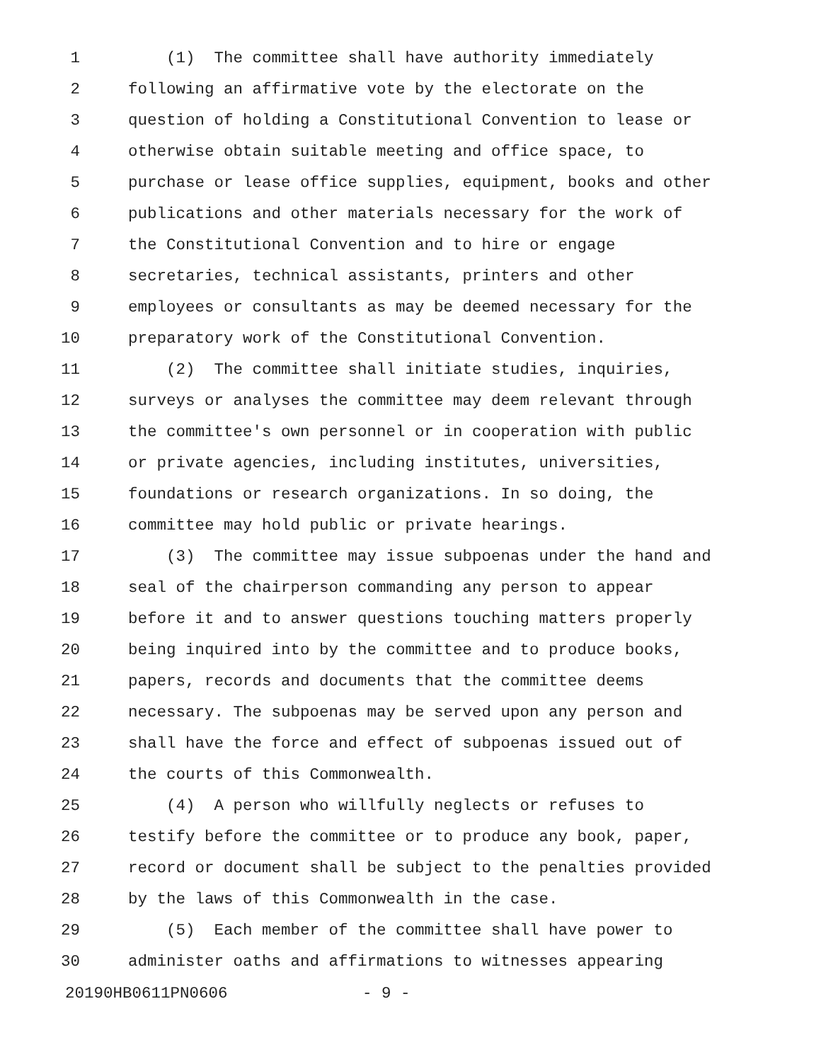1 (1) The committee shall have authority immediately
2 following an affirmative vote by the electorate on the
3 question of holding a Constitutional Convention to lease or
4 otherwise obtain suitable meeting and office space, to
5 purchase or lease office supplies, equipment, books and other
6 publications and other materials necessary for the work of
7 the Constitutional Convention and to hire or engage
8 secretaries, technical assistants, printers and other
9 employees or consultants as may be deemed necessary for the
10 preparatory work of the Constitutional Convention.
11 (2) The committee shall initiate studies, inquiries,
12 surveys or analyses the committee may deem relevant through
13 the committee's own personnel or in cooperation with public
14 or private agencies, including institutes, universities,
15 foundations or research organizations. In so doing, the
16 committee may hold public or private hearings.
17 (3) The committee may issue subpoenas under the hand and
18 seal of the chairperson commanding any person to appear
19 before it and to answer questions touching matters properly
20 being inquired into by the committee and to produce books,
21 papers, records and documents that the committee deems
22 necessary. The subpoenas may be served upon any person and
23 shall have the force and effect of subpoenas issued out of
24 the courts of this Commonwealth.
25 (4) A person who willfully neglects or refuses to
26 testify before the committee or to produce any book, paper,
27 record or document shall be subject to the penalties provided
28 by the laws of this Commonwealth in the case.
29 (5) Each member of the committee shall have power to
30 administer oaths and affirmations to witnesses appearing
20190HB0611PN0606 - 9 -